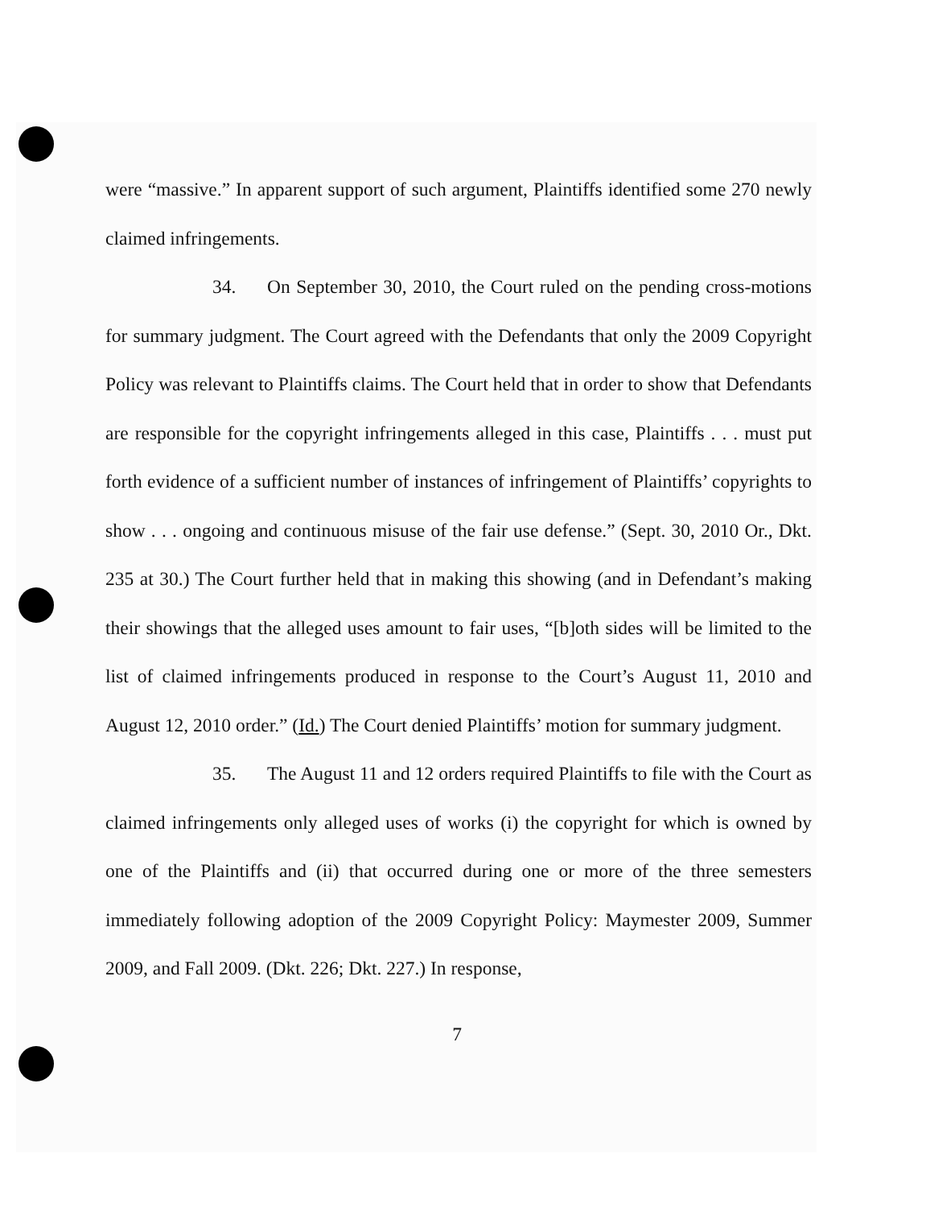were “massive.” In apparent support of such argument, Plaintiffs identified some 270 newly claimed infringements.
34. On September 30, 2010, the Court ruled on the pending cross-motions for summary judgment. The Court agreed with the Defendants that only the 2009 Copyright Policy was relevant to Plaintiffs claims. The Court held that in order to show that Defendants are responsible for the copyright infringements alleged in this case, Plaintiffs . . . must put forth evidence of a sufficient number of instances of infringement of Plaintiffs’ copyrights to show . . . ongoing and continuous misuse of the fair use defense.” (Sept. 30, 2010 Or., Dkt. 235 at 30.) The Court further held that in making this showing (and in Defendant’s making their showings that the alleged uses amount to fair uses, “[b]oth sides will be limited to the list of claimed infringements produced in response to the Court’s August 11, 2010 and August 12, 2010 order.” (Id.) The Court denied Plaintiffs’ motion for summary judgment.
35. The August 11 and 12 orders required Plaintiffs to file with the Court as claimed infringements only alleged uses of works (i) the copyright for which is owned by one of the Plaintiffs and (ii) that occurred during one or more of the three semesters immediately following adoption of the 2009 Copyright Policy: Maymester 2009, Summer 2009, and Fall 2009. (Dkt. 226; Dkt. 227.) In response,
7